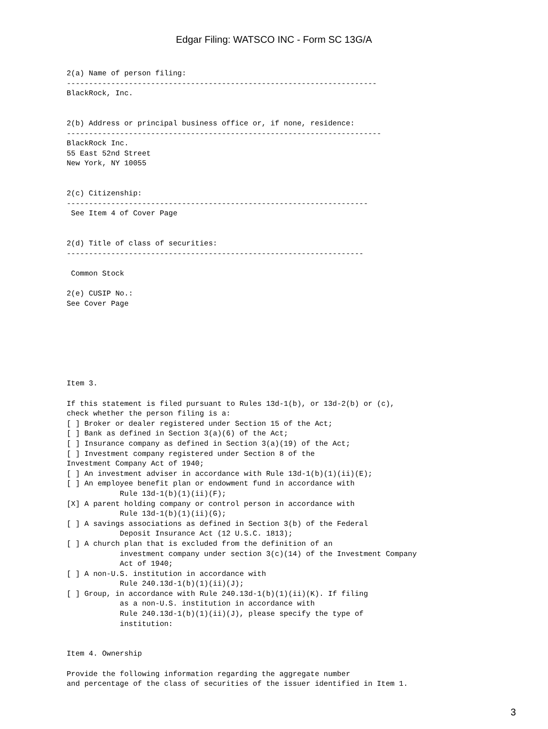Edgar Filing: WATSCO INC - Form SC 13G/A
2(a) Name of person filing:
----------------------------------------------------------------------
BlackRock, Inc.


2(b) Address or principal business office or, if none, residence:
-----------------------------------------------------------------------
BlackRock Inc.
55 East 52nd Street
New York, NY 10055


2(c) Citizenship:
--------------------------------------------------------------------
 See Item 4 of Cover Page


2(d) Title of class of securities:
-------------------------------------------------------------------

 Common Stock

2(e) CUSIP No.:
See Cover Page







Item 3.

If this statement is filed pursuant to Rules 13d-1(b), or 13d-2(b) or (c),
check whether the person filing is a:
[ ] Broker or dealer registered under Section 15 of the Act;
[ ] Bank as defined in Section 3(a)(6) of the Act;
[ ] Insurance company as defined in Section 3(a)(19) of the Act;
[ ] Investment company registered under Section 8 of the
Investment Company Act of 1940;
[ ] An investment adviser in accordance with Rule 13d-1(b)(1)(ii)(E);
[ ] An employee benefit plan or endowment fund in accordance with
            Rule 13d-1(b)(1)(ii)(F);
[X] A parent holding company or control person in accordance with
            Rule 13d-1(b)(1)(ii)(G);
[ ] A savings associations as defined in Section 3(b) of the Federal
            Deposit Insurance Act (12 U.S.C. 1813);
[ ] A church plan that is excluded from the definition of an
            investment company under section 3(c)(14) of the Investment Company
            Act of 1940;
[ ] A non-U.S. institution in accordance with
            Rule 240.13d-1(b)(1)(ii)(J);
[ ] Group, in accordance with Rule 240.13d-1(b)(1)(ii)(K). If filing
            as a non-U.S. institution in accordance with
            Rule 240.13d-1(b)(1)(ii)(J), please specify the type of
            institution:


Item 4. Ownership

Provide the following information regarding the aggregate number
and percentage of the class of securities of the issuer identified in Item 1.
3